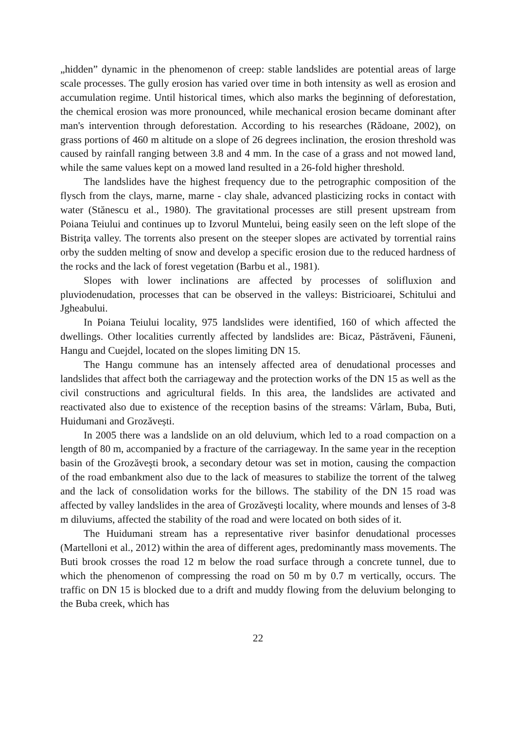„hidden” dynamic in the phenomenon of creep: stable landslides are potential areas of large scale processes. The gully erosion has varied over time in both intensity as well as erosion and accumulation regime. Until historical times, which also marks the beginning of deforestation, the chemical erosion was more pronounced, while mechanical erosion became dominant after man's intervention through deforestation. According to his researches (Rădoane, 2002), on grass portions of 460 m altitude on a slope of 26 degrees inclination, the erosion threshold was caused by rainfall ranging between 3.8 and 4 mm. In the case of a grass and not mowed land, while the same values kept on a mowed land resulted in a 26-fold higher threshold.
The landslides have the highest frequency due to the petrographic composition of the flysch from the clays, marne, marne - clay shale, advanced plasticizing rocks in contact with water (Stănescu et al., 1980). The gravitational processes are still present upstream from Poiana Teiului and continues up to Izvorul Muntelui, being easily seen on the left slope of the Bistriţa valley. The torrents also present on the steeper slopes are activated by torrential rains orby the sudden melting of snow and develop a specific erosion due to the reduced hardness of the rocks and the lack of forest vegetation (Barbu et al., 1981).
Slopes with lower inclinations are affected by processes of solifluxion and pluviodenudation, processes that can be observed in the valleys: Bistricioarei, Schitului and Jgheabului.
In Poiana Teiului locality, 975 landslides were identified, 160 of which affected the dwellings. Other localities currently affected by landslides are: Bicaz, Păstrăveni, Făuneni, Hangu and Cuejdel, located on the slopes limiting DN 15.
The Hangu commune has an intensely affected area of denudational processes and landslides that affect both the carriageway and the protection works of the DN 15 as well as the civil constructions and agricultural fields. In this area, the landslides are activated and reactivated also due to existence of the reception basins of the streams: Vârlam, Buba, Buti, Huidumani and Grozăvești.
In 2005 there was a landslide on an old deluvium, which led to a road compaction on a length of 80 m, accompanied by a fracture of the carriageway. In the same year in the reception basin of the Grozăveşti brook, a secondary detour was set in motion, causing the compaction of the road embankment also due to the lack of measures to stabilize the torrent of the talweg and the lack of consolidation works for the billows. The stability of the DN 15 road was affected by valley landslides in the area of Grozăveşti locality, where mounds and lenses of 3-8 m diluviums, affected the stability of the road and were located on both sides of it.
The Huidumani stream has a representative river basinfor denudational processes (Martelloni et al., 2012) within the area of different ages, predominantly mass movements. The Buti brook crosses the road 12 m below the road surface through a concrete tunnel, due to which the phenomenon of compressing the road on 50 m by 0.7 m vertically, occurs. The traffic on DN 15 is blocked due to a drift and muddy flowing from the deluvium belonging to the Buba creek, which has
22